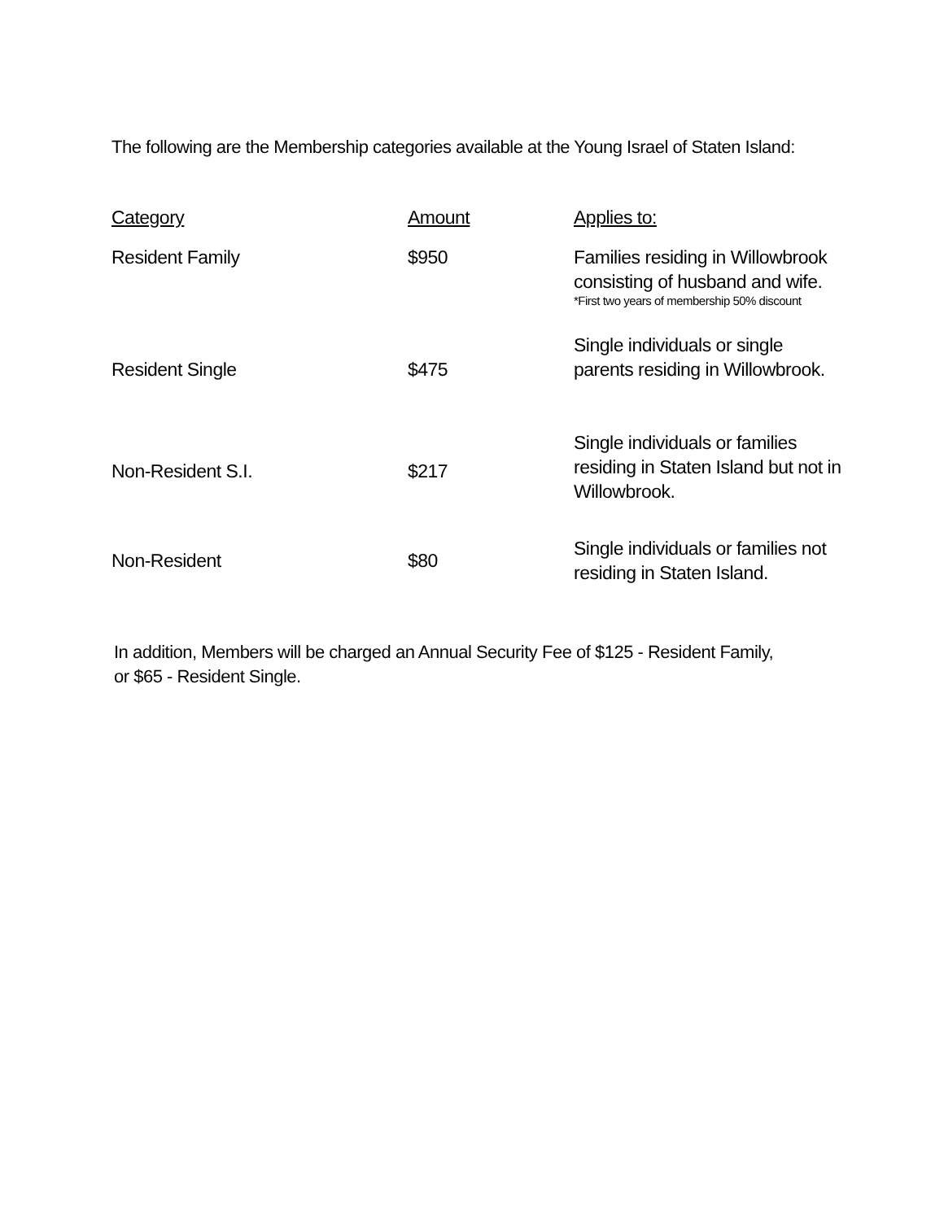The following are the Membership categories available at the Young Israel of Staten Island:
| Category | Amount | Applies to: |
| --- | --- | --- |
| Resident Family | $950 | Families residing in Willowbrook consisting of husband and wife. *First two years of membership 50% discount |
| Resident Single | $475 | Single individuals or single parents residing in Willowbrook. |
| Non-Resident S.I. | $217 | Single individuals or families residing in Staten Island but not in Willowbrook. |
| Non-Resident | $80 | Single individuals or families not residing in Staten Island. |
In addition, Members will be charged an Annual Security Fee of $125 - Resident Family,
or $65 - Resident Single.